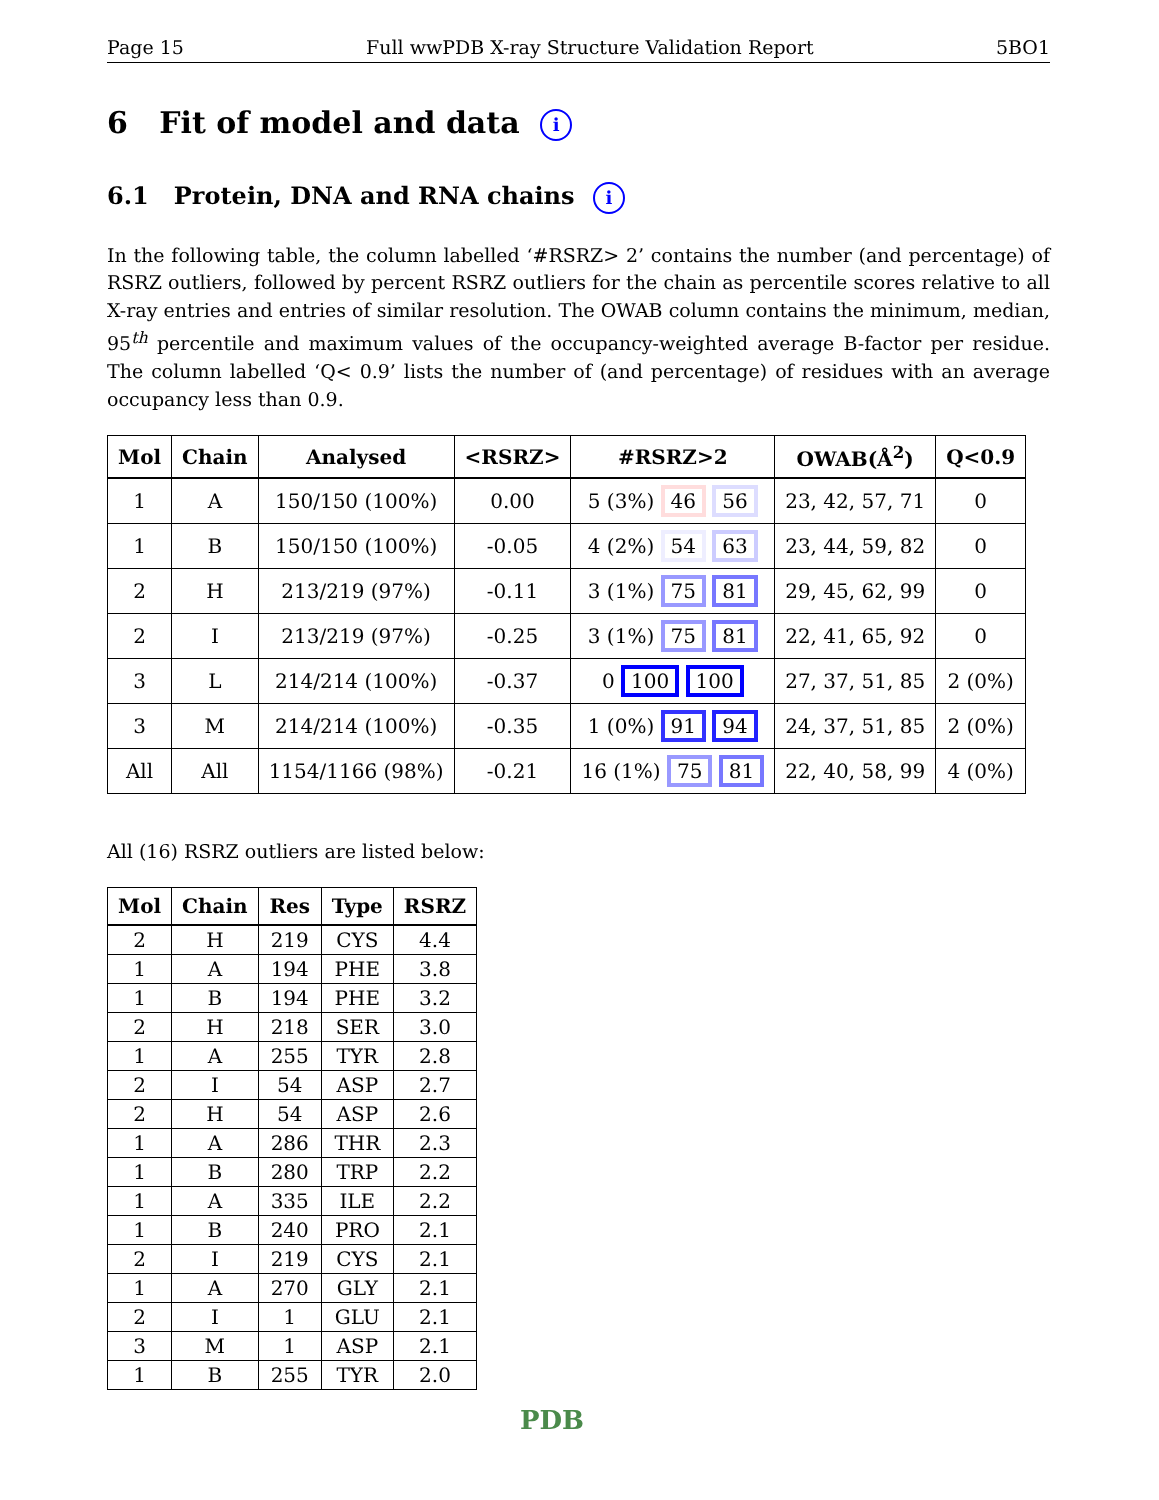Page 15 Full wwPDB X-ray Structure Validation Report 5BO1
6 Fit of model and data i
6.1 Protein, DNA and RNA chains i
In the following table, the column labelled ‘#RSRZ> 2’ contains the number (and percentage) of RSRZ outliers, followed by percent RSRZ outliers for the chain as percentile scores relative to all X-ray entries and entries of similar resolution. The OWAB column contains the minimum, median, 95<sup>th</sup> percentile and maximum values of the occupancy-weighted average B-factor per residue. The column labelled ‘Q< 0.9’ lists the number of (and percentage) of residues with an average occupancy less than 0.9.
| Mol | Chain | Analysed | <RSRZ> | #RSRZ>2 | OWAB(Å<sup>2</sup>) | Q<0.9 |
| --- | --- | --- | --- | --- | --- | --- |
| 1 | A | 150/150 (100%) | 0.00 | 5 (3%) 46 56 | 23, 42, 57, 71 | 0 |
| 1 | B | 150/150 (100%) | -0.05 | 4 (2%) 54 63 | 23, 44, 59, 82 | 0 |
| 2 | H | 213/219 (97%) | -0.11 | 3 (1%) 75 81 | 29, 45, 62, 99 | 0 |
| 2 | I | 213/219 (97%) | -0.25 | 3 (1%) 75 81 | 22, 41, 65, 92 | 0 |
| 3 | L | 214/214 (100%) | -0.37 | 0 100 100 | 27, 37, 51, 85 | 2 (0%) |
| 3 | M | 214/214 (100%) | -0.35 | 1 (0%) 91 94 | 24, 37, 51, 85 | 2 (0%) |
| All | All | 1154/1166 (98%) | -0.21 | 16 (1%) 75 81 | 22, 40, 58, 99 | 4 (0%) |
All (16) RSRZ outliers are listed below:
| Mol | Chain | Res | Type | RSRZ |
| --- | --- | --- | --- | --- |
| 2 | H | 219 | CYS | 4.4 |
| 1 | A | 194 | PHE | 3.8 |
| 1 | B | 194 | PHE | 3.2 |
| 2 | H | 218 | SER | 3.0 |
| 1 | A | 255 | TYR | 2.8 |
| 2 | I | 54 | ASP | 2.7 |
| 2 | H | 54 | ASP | 2.6 |
| 1 | A | 286 | THR | 2.3 |
| 1 | B | 280 | TRP | 2.2 |
| 1 | A | 335 | ILE | 2.2 |
| 1 | B | 240 | PRO | 2.1 |
| 2 | I | 219 | CYS | 2.1 |
| 1 | A | 270 | GLY | 2.1 |
| 2 | I | 1 | GLU | 2.1 |
| 3 | M | 1 | ASP | 2.1 |
| 1 | B | 255 | TYR | 2.0 |
PDB